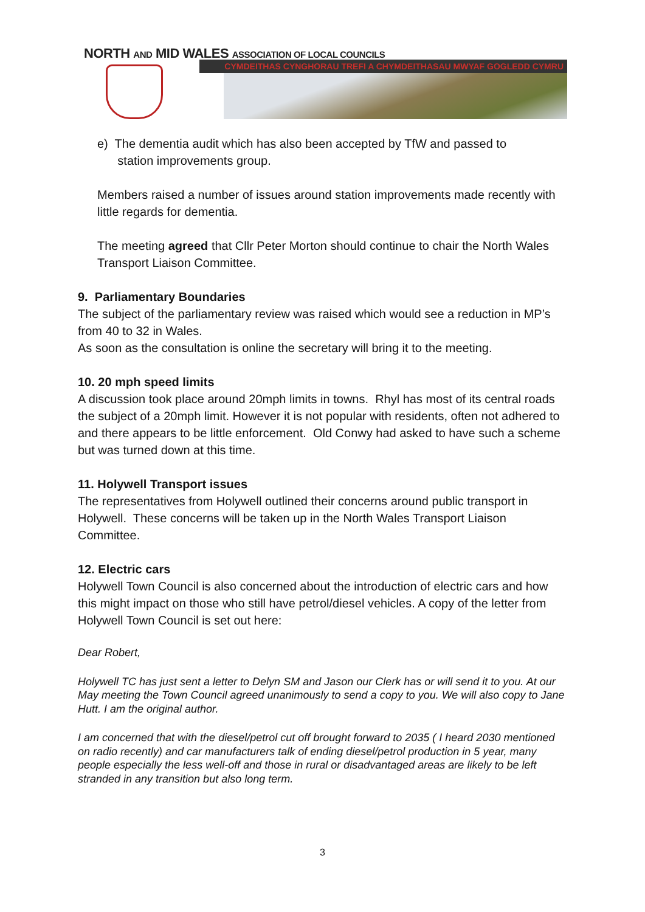NORTH AND MID WALES ASSOCIATION OF LOCAL COUNCILS
CYMDEITHAS CYNGHORAU TREFI A CHYMDEITHASAU MWYAF GOGLEDD CYMRU
e) The dementia audit which has also been accepted by TfW and passed to
station improvements group.
Members raised a number of issues around station improvements made recently with little regards for dementia.
The meeting agreed that Cllr Peter Morton should continue to chair the North Wales Transport Liaison Committee.
9. Parliamentary Boundaries
The subject of the parliamentary review was raised which would see a reduction in MP’s from 40 to 32 in Wales.
As soon as the consultation is online the secretary will bring it to the meeting.
10. 20 mph speed limits
A discussion took place around 20mph limits in towns. Rhyl has most of its central roads the subject of a 20mph limit. However it is not popular with residents, often not adhered to and there appears to be little enforcement. Old Conwy had asked to have such a scheme but was turned down at this time.
11. Holywell Transport issues
The representatives from Holywell outlined their concerns around public transport in Holywell. These concerns will be taken up in the North Wales Transport Liaison Committee.
12. Electric cars
Holywell Town Council is also concerned about the introduction of electric cars and how this might impact on those who still have petrol/diesel vehicles. A copy of the letter from Holywell Town Council is set out here:
Dear Robert,
Holywell TC has just sent a letter to Delyn SM and Jason our Clerk has or will send it to you. At our May meeting the Town Council agreed unanimously to send a copy to you. We will also copy to Jane Hutt. I am the original author.
I am concerned that with the diesel/petrol cut off brought forward to 2035 ( I heard 2030 mentioned on radio recently) and car manufacturers talk of ending diesel/petrol production in 5 year, many people especially the less well-off and those in rural or disadvantaged areas are likely to be left stranded in any transition but also long term.
3